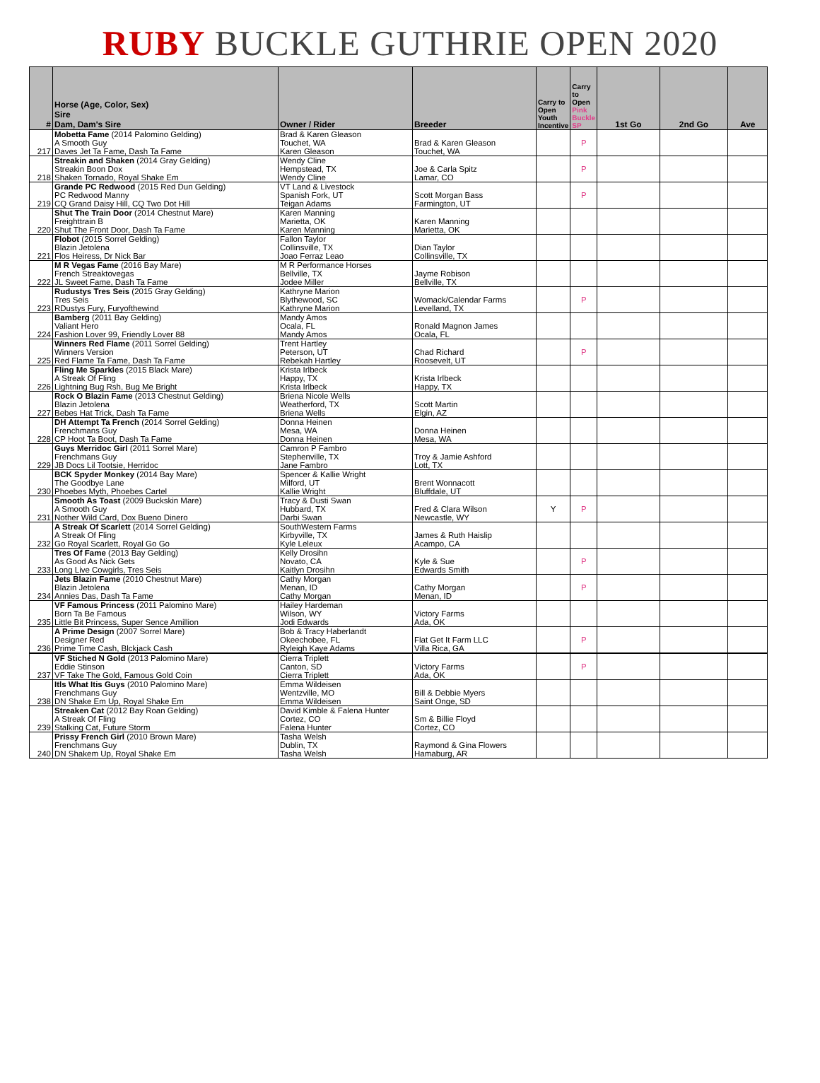RUBY BUCKLE GUTHRIE OPEN 2020
| # | Horse (Age, Color, Sex) Sire Dam, Dam's Sire | Owner / Rider | Breeder | Carry to Open Youth Incentive | Carry to Open Pink Buckle SP | 1st Go | 2nd Go | Ave |
| --- | --- | --- | --- | --- | --- | --- | --- | --- |
| 217 | Mobetta Fame (2014 Palomino Gelding) A Smooth Guy Daves Jet Ta Fame, Dash Ta Fame | Brad & Karen Gleason Touchet, WA Karen Gleason | Brad & Karen Gleason Touchet, WA | | P | | | |
| 218 | Streakin and Shaken (2014 Gray Gelding) Streakin Boon Dox Shaken Tornado, Royal Shake Em | Wendy Cline Hempstead, TX Wendy Cline | Joe & Carla Spitz Lamar, CO | | P | | | |
| 219 | Grande PC Redwood (2015 Red Dun Gelding) PC Redwood Manny CQ Grand Daisy Hill, CQ Two Dot Hill | VT Land & Livestock Spanish Fork, UT Teigan Adams | Scott Morgan Bass Farmington, UT | | P | | | |
| 220 | Shut The Train Door (2014 Chestnut Mare) Freighttrain B Shut The Front Door, Dash Ta Fame | Karen Manning Marietta, OK Karen Manning | Karen Manning Marietta, OK | | | | | |
| 221 | Flobot (2015 Sorrel Gelding) Blazin Jetolena Flos Heiress, Dr Nick Bar | Fallon Taylor Collinsville, TX Joao Ferraz Leao | Dian Taylor Collinsville, TX | | | | | |
| 222 | M R Vegas Fame (2016 Bay Mare) French Streaktovegas JL Sweet Fame, Dash Ta Fame | M R Performance Horses Bellville, TX Jodee Miller | Jayme Robison Bellville, TX | | | | | |
| 223 | Rudustys Tres Seis (2015 Gray Gelding) Tres Seis RDustys Fury, Furyofthewind | Kathryne Marion Blythewood, SC Kathryne Marion | Womack/Calendar Farms Levelland, TX | | P | | | |
| 224 | Bamberg (2011 Bay Gelding) Valiant Hero Fashion Lover 99, Friendly Lover 88 | Mandy Amos Ocala, FL Mandy Amos | Ronald Magnon James Ocala, FL | | | | | |
| 225 | Winners Red Flame (2011 Sorrel Gelding) Winners Version Red Flame Ta Fame, Dash Ta Fame | Trent Hartley Peterson, UT Rebekah Hartley | Chad Richard Roosevelt, UT | | P | | | |
| 226 | Fling Me Sparkles (2015 Black Mare) A Streak Of Fling Lightning Bug Rsh, Bug Me Bright | Krista Irlbeck Happy, TX Krista Irlbeck | Krista Irlbeck Happy, TX | | | | | |
| 227 | Rock O Blazin Fame (2013 Chestnut Gelding) Blazin Jetolena Bebes Hat Trick, Dash Ta Fame | Briena Nicole Wells Weatherford, TX Briena Wells | Scott Martin Elgin, AZ | | | | | |
| 228 | DH Attempt Ta French (2014 Sorrel Gelding) Frenchmans Guy CP Hoot Ta Boot, Dash Ta Fame | Donna Heinen Mesa, WA Donna Heinen | Donna Heinen Mesa, WA | | | | | |
| 229 | Guys Merridoc Girl (2011 Sorrel Mare) Frenchmans Guy JB Docs Lil Tootsie, Herridoc | Camron P Fambro Stephenville, TX Jane Fambro | Troy & Jamie Ashford Lott, TX | | | | | |
| 230 | BCK Spyder Monkey (2014 Bay Mare) The Goodbye Lane Phoebes Myth, Phoebes Cartel | Spencer & Kallie Wright Milford, UT Kallie Wright | Brent Wonnacott Bluffdale, UT | | | | | |
| 231 | Smooth As Toast (2009 Buckskin Mare) A Smooth Guy Nother Wild Card, Dox Bueno Dinero | Tracy & Dusti Swan Hubbard, TX Darbi Swan | Fred & Clara Wilson Newcastle, WY | Y | P | | | |
| 232 | A Streak Of Scarlett (2014 Sorrel Gelding) A Streak Of Fling Go Royal Scarlett, Royal Go Go | SouthWestern Farms Kirbyville, TX Kyle Leleux | James & Ruth Haislip Acampo, CA | | | | | |
| 233 | Tres Of Fame (2013 Bay Gelding) As Good As Nick Gets Long Live Cowgirls, Tres Seis | Kelly Drosihn Novato, CA Kaitlyn Drosihn | Kyle & Sue Edwards Smith | | P | | | |
| 234 | Jets Blazin Fame (2010 Chestnut Mare) Blazin Jetolena Annies Das, Dash Ta Fame | Cathy Morgan Menan, ID Cathy Morgan | Cathy Morgan Menan, ID | | P | | | |
| 235 | VF Famous Princess (2011 Palomino Mare) Born Ta Be Famous Little Bit Princess, Super Sence Amillion | Hailey Hardeman Wilson, WY Jodi Edwards | Victory Farms Ada, OK | | | | | |
| 236 | A Prime Design (2007 Sorrel Mare) Designer Red Prime Time Cash, Blckjack Cash | Bob & Tracy Haberlandt Okeechobee, FL Ryleigh Kaye Adams | Flat Get It Farm LLC Villa Rica, GA | | P | | | |
| 237 | VF Stiched N Gold (2013 Palomino Mare) Eddie Stinson VF Take The Gold, Famous Gold Coin | Cierra Triplett Canton, SD Cierra Triplett | Victory Farms Ada, OK | | P | | | |
| 238 | Itls What Itis Guys (2010 Palomino Mare) Frenchmans Guy DN Shake Em Up, Royal Shake Em | Emma Wildeisen Wentzville, MO Emma Wildeisen | Bill & Debbie Myers Saint Onge, SD | | | | | |
| 239 | Streaken Cat (2012 Bay Roan Gelding) A Streak Of Fling Stalking Cat, Future Storm | David Kimble & Falena Hunter Cortez, CO Falena Hunter | Sm & Billie Floyd Cortez, CO | | | | | |
| 240 | Prissy French Girl (2010 Brown Mare) Frenchmans Guy DN Shakem Up, Royal Shake Em | Tasha Welsh Dublin, TX Tasha Welsh | Raymond & Gina Flowers Hamaburg, AR | | | | | |